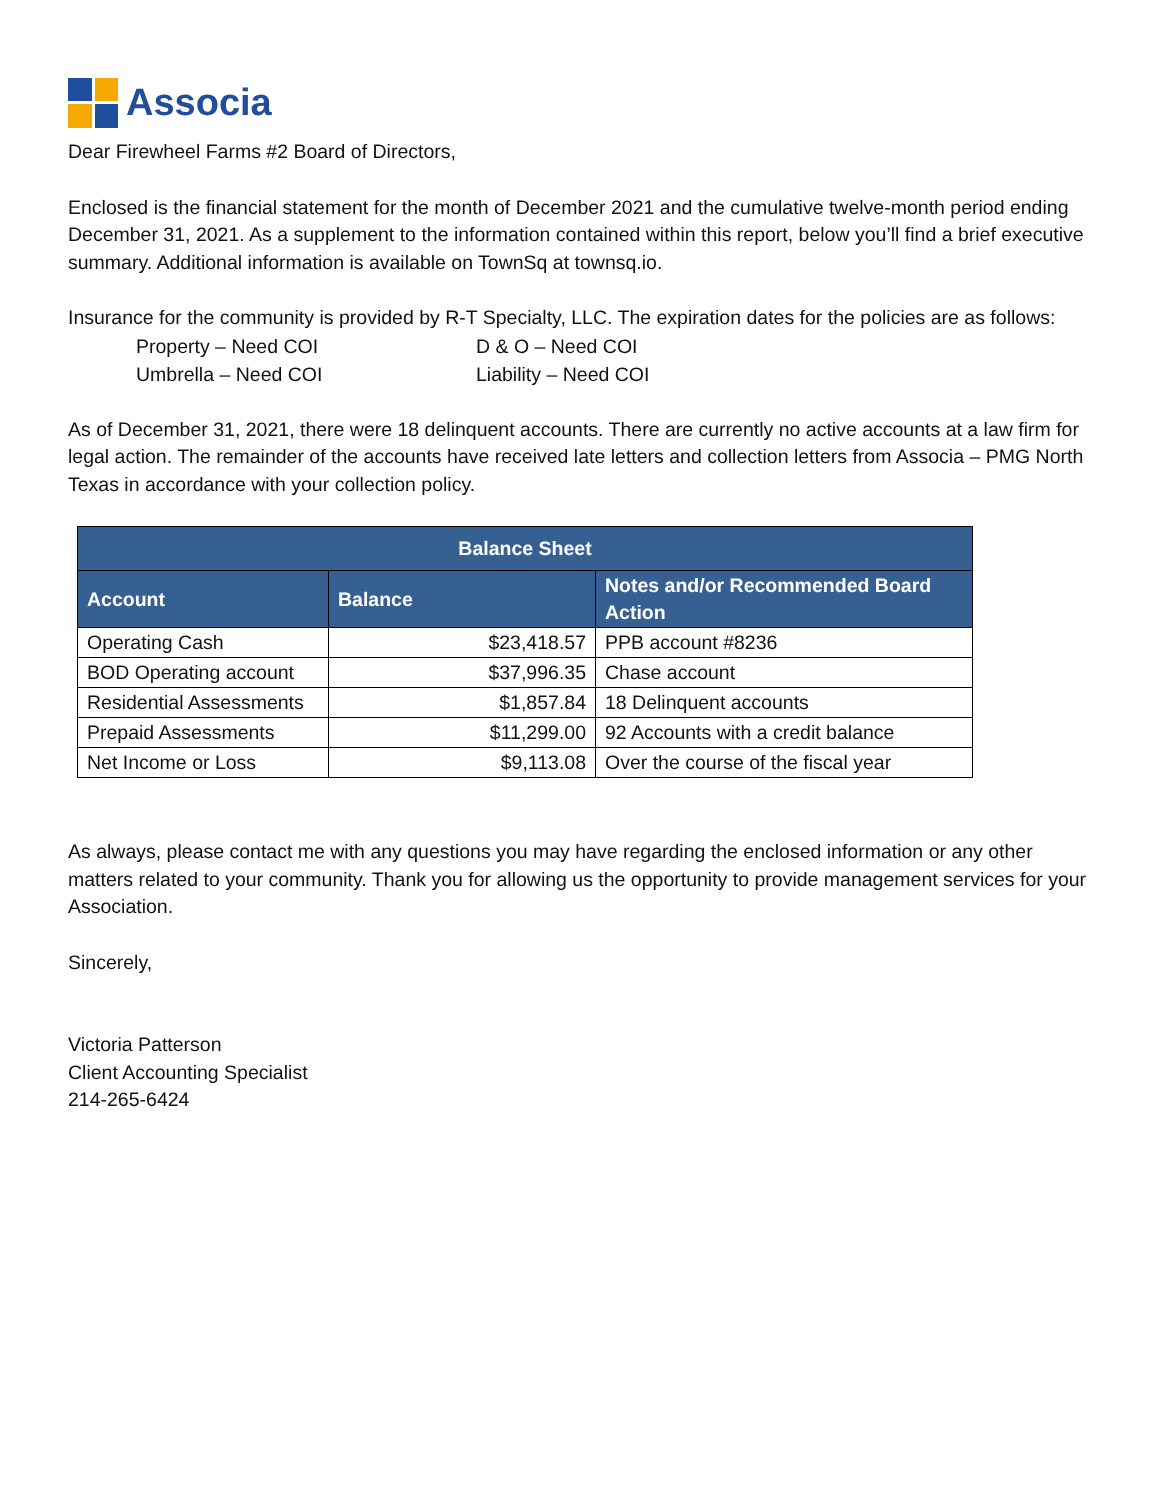Associa
Dear Firewheel Farms #2 Board of Directors,
Enclosed is the financial statement for the month of December 2021 and the cumulative twelve-month period ending December 31, 2021. As a supplement to the information contained within this report, below you’ll find a brief executive summary. Additional information is available on TownSq at townsq.io.
Insurance for the community is provided by R-T Specialty, LLC. The expiration dates for the policies are as follows:
Property – Need COI
D & O – Need COI
Umbrella – Need COI
Liability – Need COI
As of December 31, 2021, there were 18 delinquent accounts. There are currently no active accounts at a law firm for legal action. The remainder of the accounts have received late letters and collection letters from Associa – PMG North Texas in accordance with your collection policy.
| Balance Sheet | | |
| --- | --- | --- |
| Account | Balance | Notes and/or Recommended Board Action |
| Operating Cash | $23,418.57 | PPB account #8236 |
| BOD Operating account | $37,996.35 | Chase account |
| Residential Assessments | $1,857.84 | 18 Delinquent accounts |
| Prepaid Assessments | $11,299.00 | 92 Accounts with a credit balance |
| Net Income or Loss | $9,113.08 | Over the course of the fiscal year |
As always, please contact me with any questions you may have regarding the enclosed information or any other matters related to your community. Thank you for allowing us the opportunity to provide management services for your Association.
Sincerely,
Victoria Patterson
Client Accounting Specialist
214-265-6424